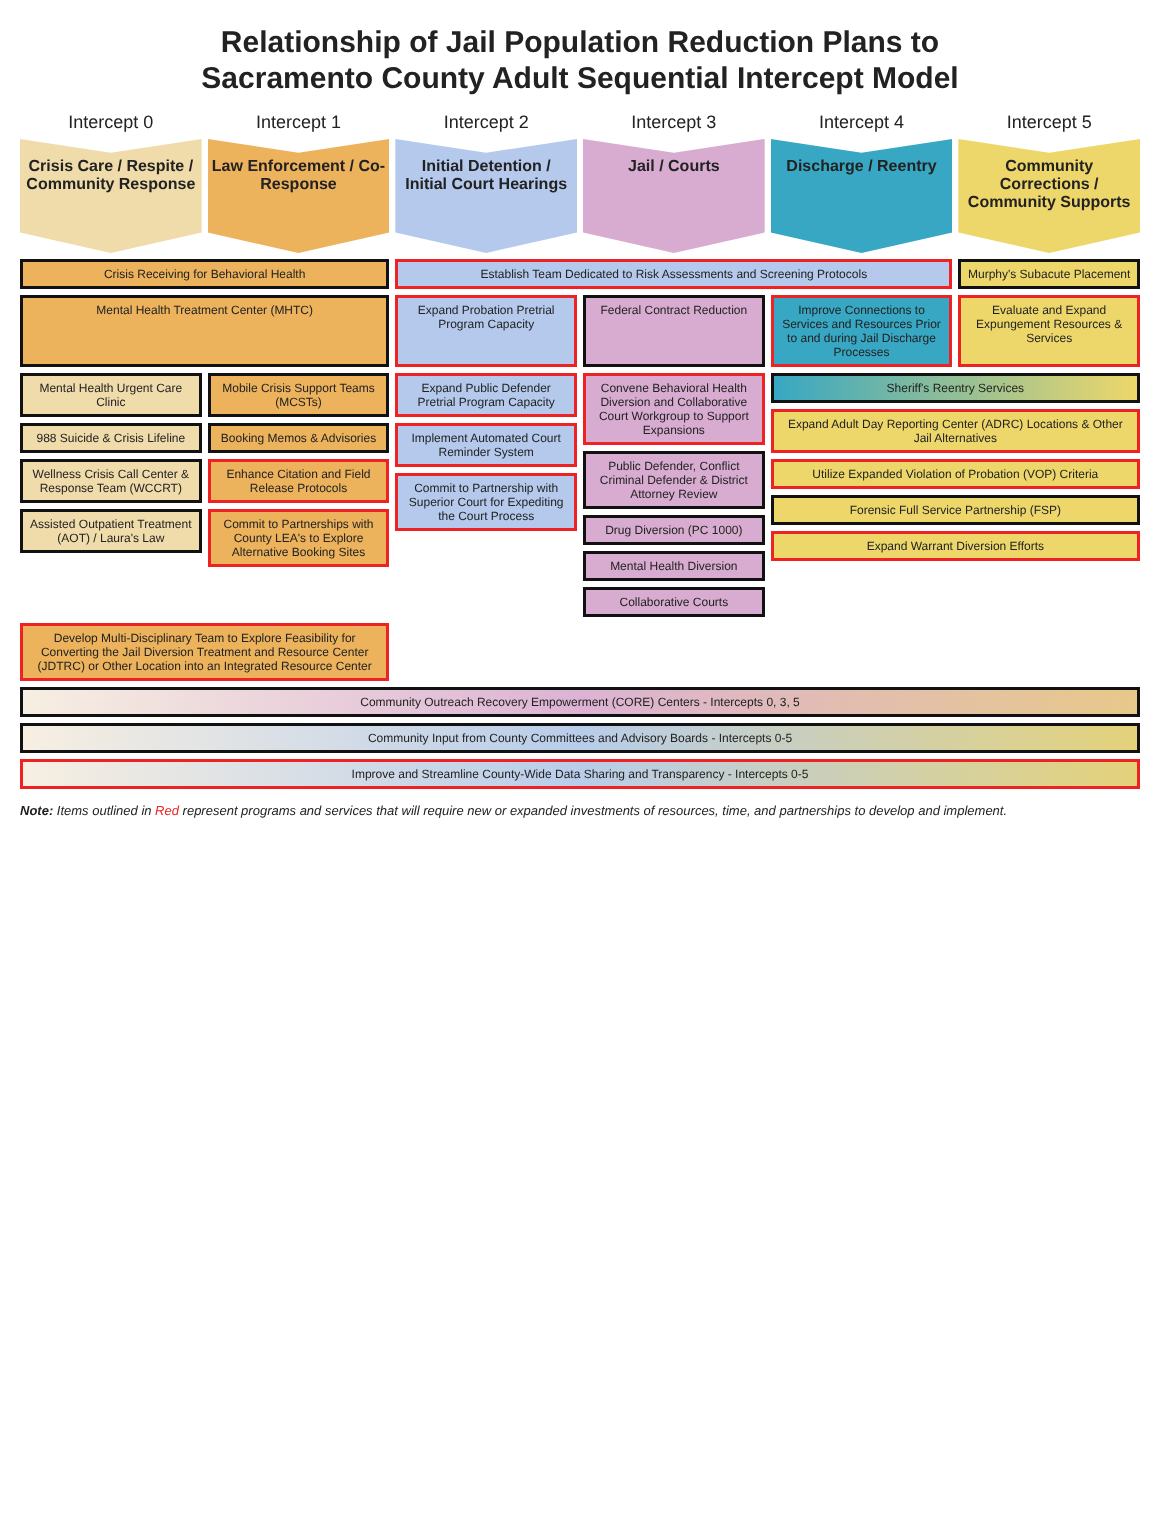Relationship of Jail Population Reduction Plans to
Sacramento County Adult Sequential Intercept Model
Intercept 0
Intercept 1
Intercept 2
Intercept 3
Intercept 4
Intercept 5
Crisis Care / Respite / Community Response
Law Enforcement / Co-Response
Initial Detention / Initial Court Hearings
Jail / Courts
Discharge / Reentry
Community Corrections / Community Supports
Crisis Receiving for Behavioral Health
Establish Team Dedicated to Risk Assessments and Screening Protocols
Murphy's Subacute Placement
Mental Health Treatment Center (MHTC)
Expand Probation Pretrial Program Capacity
Federal Contract Reduction
Improve Connections to Services and Resources Prior to and during Jail Discharge Processes
Evaluate and Expand Expungement Resources & Services
Mental Health Urgent Care Clinic
988 Suicide & Crisis Lifeline
Wellness Crisis Call Center & Response Team (WCCRT)
Assisted Outpatient Treatment (AOT) / Laura's Law
Mobile Crisis Support Teams (MCSTs)
Booking Memos & Advisories
Enhance Citation and Field Release Protocols
Commit to Partnerships with County LEA's to Explore Alternative Booking Sites
Expand Public Defender Pretrial Program Capacity
Implement Automated Court Reminder System
Commit to Partnership with Superior Court for Expediting the Court Process
Convene Behavioral Health Diversion and Collaborative Court Workgroup to Support Expansions
Public Defender, Conflict Criminal Defender & District Attorney Review
Drug Diversion (PC 1000)
Mental Health Diversion
Collaborative Courts
Sheriff's Reentry Services
Expand Adult Day Reporting Center (ADRC) Locations & Other Jail Alternatives
Utilize Expanded Violation of Probation (VOP) Criteria
Forensic Full Service Partnership (FSP)
Expand Warrant Diversion Efforts
Develop Multi-Disciplinary Team to Explore Feasibility for Converting the Jail Diversion Treatment and Resource Center (JDTRC) or Other Location into an Integrated Resource Center
Community Outreach Recovery Empowerment (CORE) Centers - Intercepts 0, 3, 5
Community Input from County Committees and Advisory Boards - Intercepts 0-5
Improve and Streamline County-Wide Data Sharing and Transparency - Intercepts 0-5
Note: Items outlined in Red represent programs and services that will require new or expanded investments of resources, time, and partnerships to develop and implement.